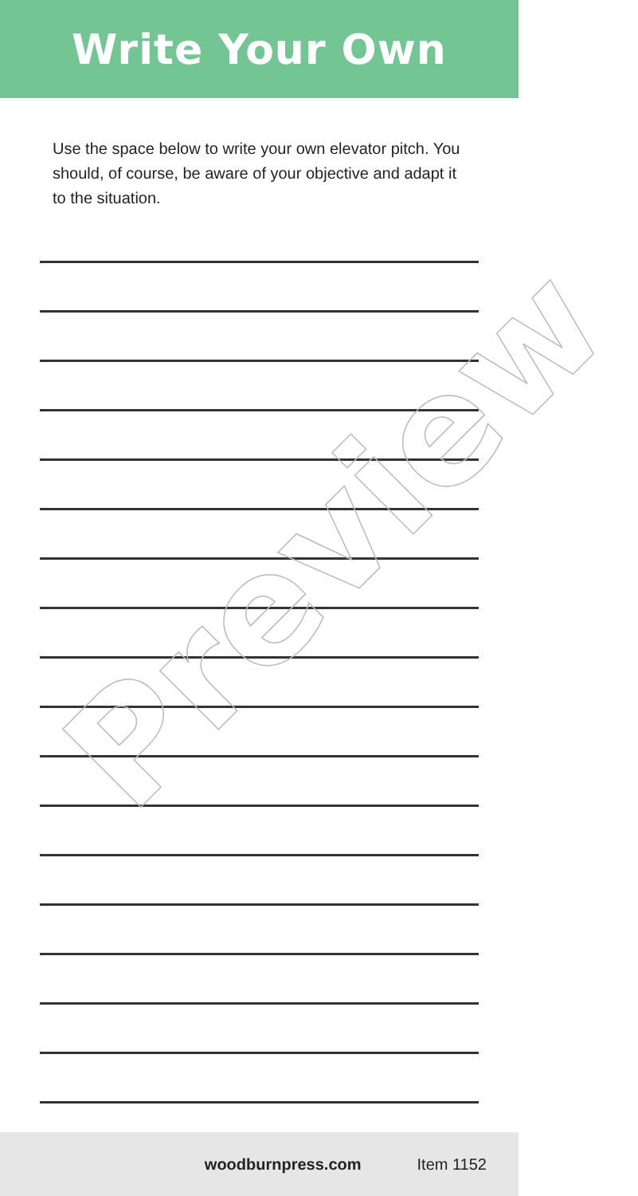Write Your Own
Use the space below to write your own elevator pitch. You should, of course, be aware of your objective and adapt it to the situation.
Preview
woodburnpress.com Item 1152